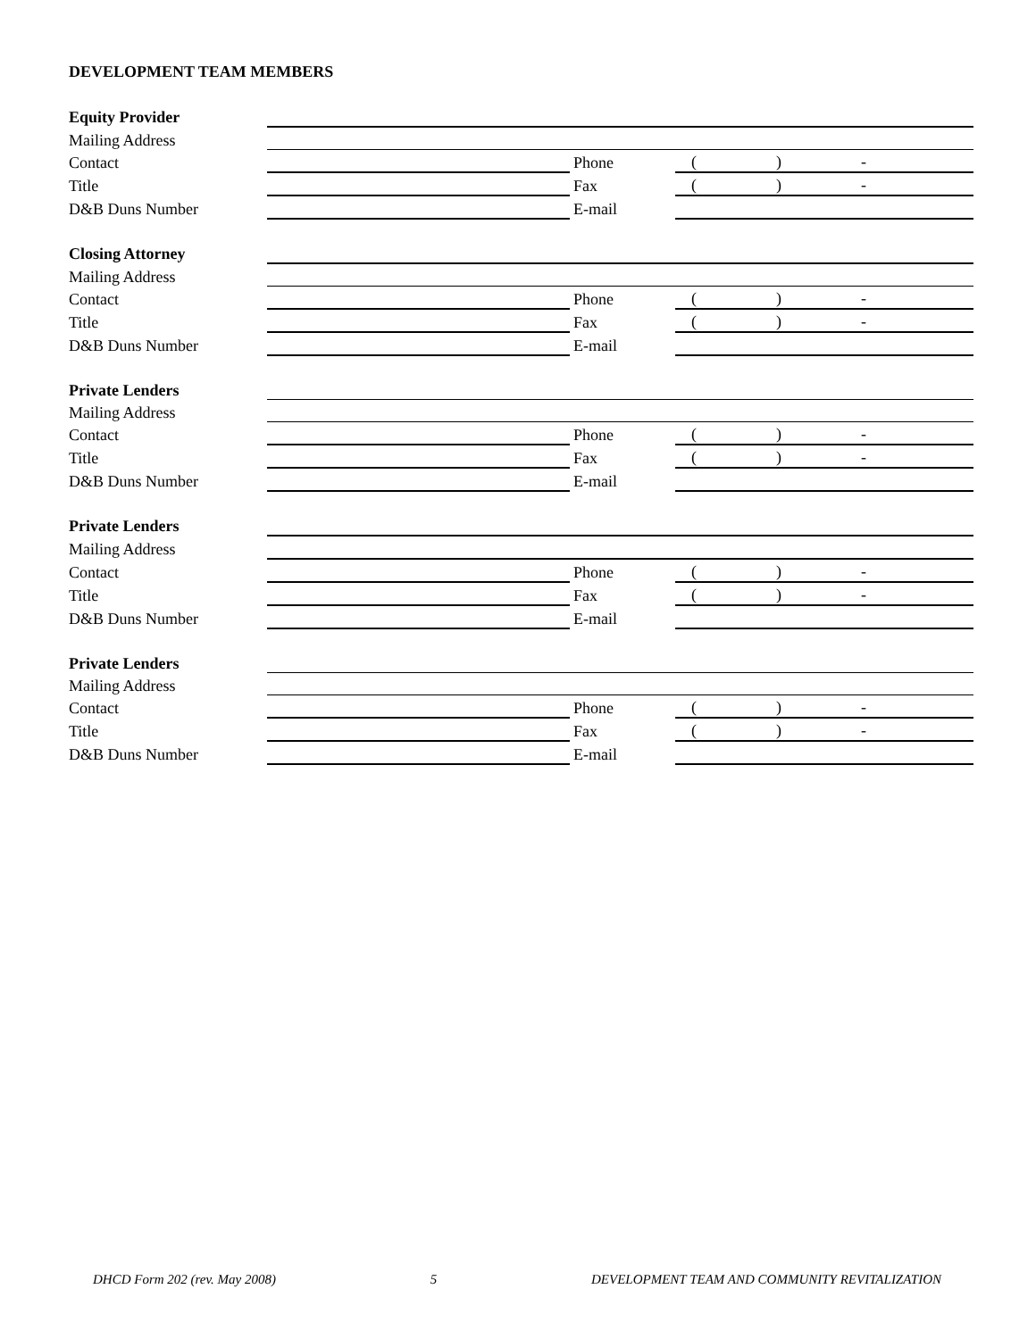DEVELOPMENT TEAM MEMBERS
| Equity Provider | | | |
| Mailing Address | | | |
| Contact | | Phone | ( ) - |
| Title | | Fax | ( ) - |
| D&B Duns Number | | E-mail | |
| Closing Attorney | | | |
| Mailing Address | | | |
| Contact | | Phone | ( ) - |
| Title | | Fax | ( ) - |
| D&B Duns Number | | E-mail | |
| Private Lenders | | | |
| Mailing Address | | | |
| Contact | | Phone | ( ) - |
| Title | | Fax | ( ) - |
| D&B Duns Number | | E-mail | |
| Private Lenders | | | |
| Mailing Address | | | |
| Contact | | Phone | ( ) - |
| Title | | Fax | ( ) - |
| D&B Duns Number | | E-mail | |
| Private Lenders | | | |
| Mailing Address | | | |
| Contact | | Phone | ( ) - |
| Title | | Fax | ( ) - |
| D&B Duns Number | | E-mail | |
DHCD Form 202 (rev. May 2008) 5 DEVELOPMENT TEAM AND COMMUNITY REVITALIZATION